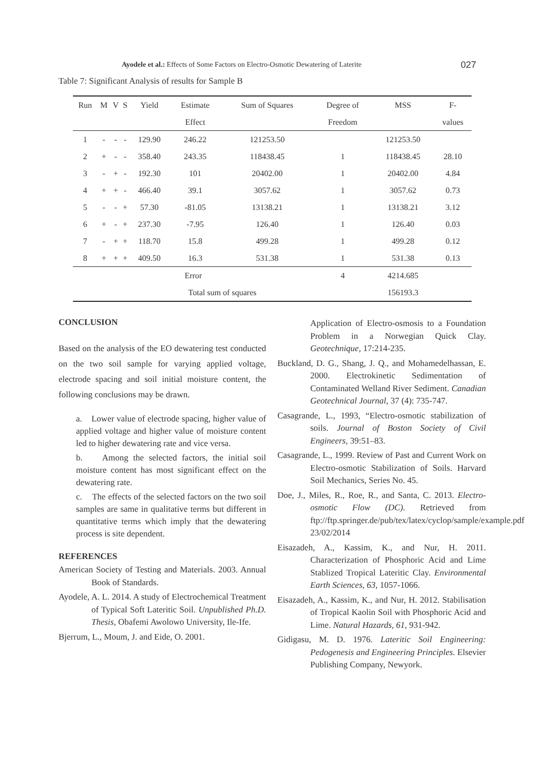Ayodele et al.: Effects of Some Factors on Electro-Osmotic Dewatering of Laterite 027
Table 7: Significant Analysis of results for Sample B
| Run | M | V | S | Yield | Estimate | Sum of Squares | Degree of | MSS | F- |
| --- | --- | --- | --- | --- | --- | --- | --- | --- | --- |
| | | | | | Effect | | Freedom | | values |
| 1 | - | - | - | 129.90 | 246.22 | 121253.50 | | 121253.50 | |
| 2 | + | - | - | 358.40 | 243.35 | 118438.45 | 1 | 118438.45 | 28.10 |
| 3 | - | + | - | 192.30 | 101 | 20402.00 | 1 | 20402.00 | 4.84 |
| 4 | + | + | - | 466.40 | 39.1 | 3057.62 | 1 | 3057.62 | 0.73 |
| 5 | - | - | + | 57.30 | -81.05 | 13138.21 | 1 | 13138.21 | 3.12 |
| 6 | + | - | + | 237.30 | -7.95 | 126.40 | 1 | 126.40 | 0.03 |
| 7 | - | + | + | 118.70 | 15.8 | 499.28 | 1 | 499.28 | 0.12 |
| 8 | + | + | + | 409.50 | 16.3 | 531.38 | 1 | 531.38 | 0.13 |
| Error | | | | | | | 4 | 4214.685 | |
| Total sum of squares | | | | | | | | 156193.3 | |
CONCLUSION
Based on the analysis of the EO dewatering test conducted on the two soil sample for varying applied voltage, electrode spacing and soil initial moisture content, the following conclusions may be drawn.
a. Lower value of electrode spacing, higher value of applied voltage and higher value of moisture content led to higher dewatering rate and vice versa.
b. Among the selected factors, the initial soil moisture content has most significant effect on the dewatering rate.
c. The effects of the selected factors on the two soil samples are same in qualitative terms but different in quantitative terms which imply that the dewatering process is site dependent.
REFERENCES
American Society of Testing and Materials. 2003. Annual Book of Standards.
Ayodele, A. L. 2014. A study of Electrochemical Treatment of Typical Soft Lateritic Soil. Unpublished Ph.D. Thesis, Obafemi Awolowo University, Ile-Ife.
Bjerrum, L., Moum, J. and Eide, O. 2001.
Application of Electro-osmosis to a Foundation Problem in a Norwegian Quick Clay. Geotechnique, 17:214-235.
Buckland, D. G., Shang, J. Q., and Mohamedelhassan, E. 2000. Electrokinetic Sedimentation of Contaminated Welland River Sediment. Canadian Geotechnical Journal, 37 (4): 735-747.
Casagrande, L., 1993, “Electro-osmotic stabilization of soils. Journal of Boston Society of Civil Engineers, 39:51–83.
Casagrande, L., 1999. Review of Past and Current Work on Electro-osmotic Stabilization of Soils. Harvard Soil Mechanics, Series No. 45.
Doe, J., Miles, R., Roe, R., and Santa, C. 2013. Electro-osmotic Flow (DC). Retrieved from ftp://ftp.springer.de/pub/tex/latex/cyclop/sample/example.pdf 23/02/2014
Eisazadeh, A., Kassim, K., and Nur, H. 2011. Characterization of Phosphoric Acid and Lime Stablized Tropical Lateritic Clay. Environmental Earth Sciences, 63, 1057-1066.
Eisazadeh, A., Kassim, K., and Nur, H. 2012. Stabilisation of Tropical Kaolin Soil with Phosphoric Acid and Lime. Natural Hazards, 61, 931-942.
Gidigasu, M. D. 1976. Lateritic Soil Engineering: Pedogenesis and Engineering Principles. Elsevier Publishing Company, Newyork.